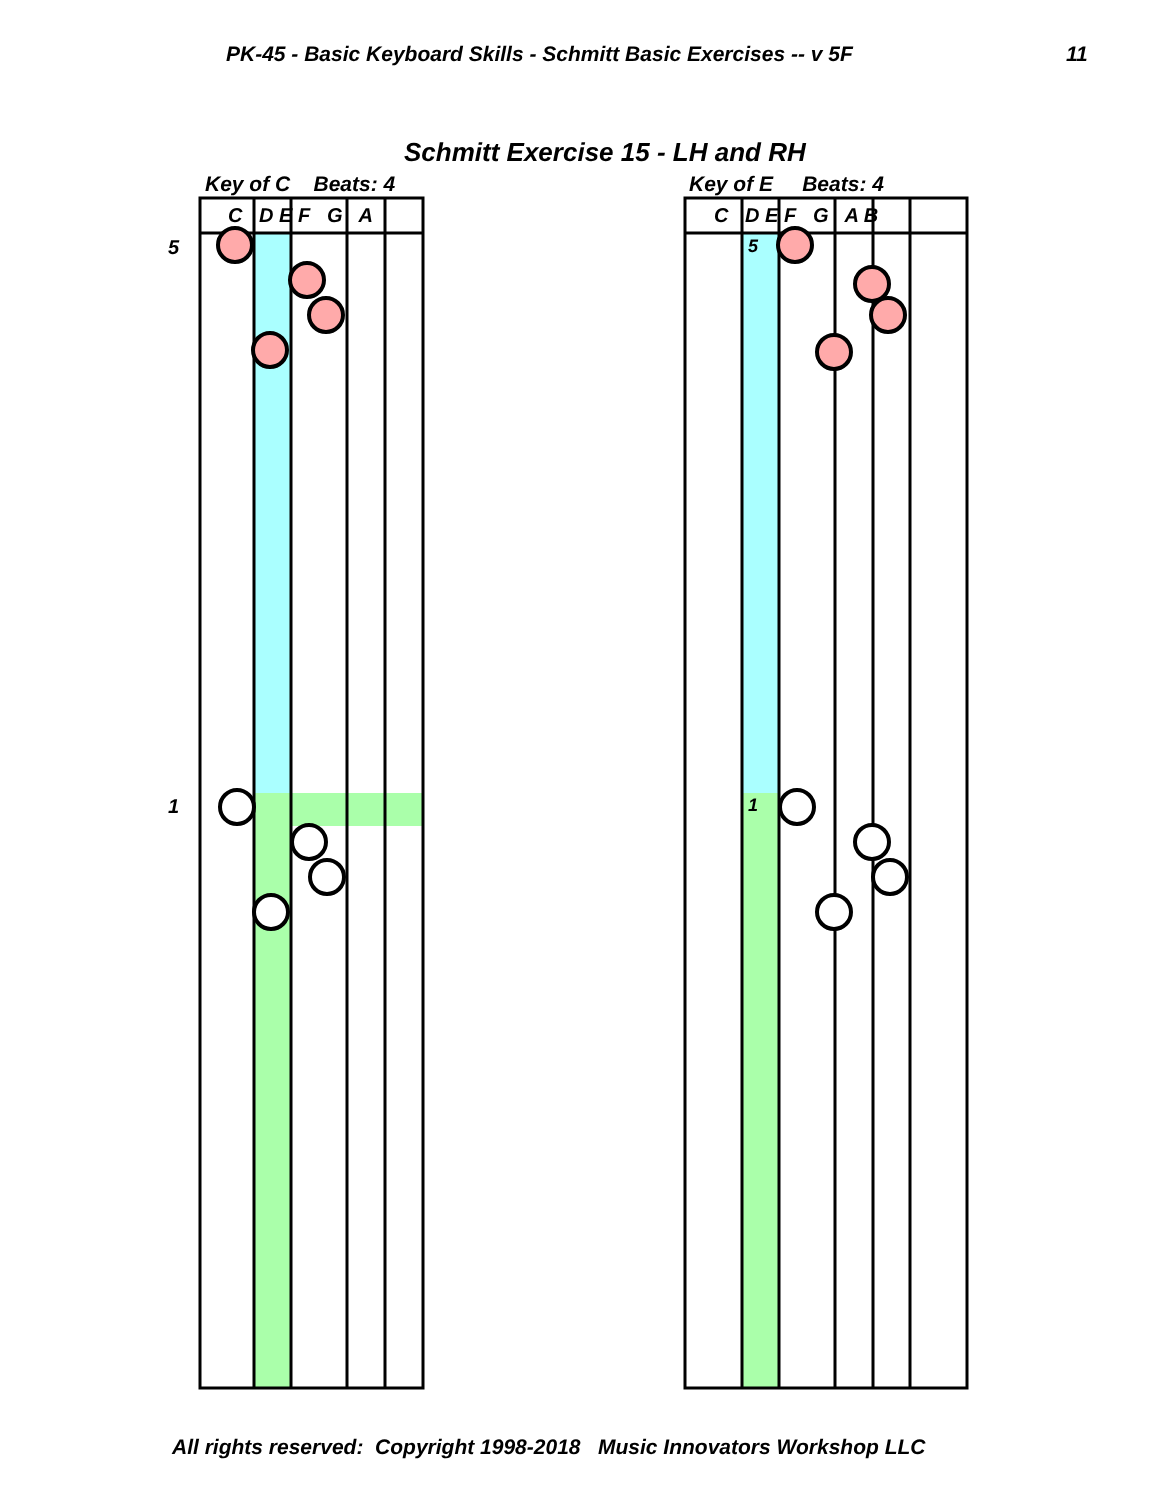PK-45 - Basic Keyboard Skills - Schmitt Basic Exercises -- v 5F 11
Schmitt Exercise 15 - LH and RH
Key of C Beats: 4 Key of E Beats: 4
C D E F G A C D E F G A B
5 5
1 1
All rights reserved: Copyright 1998-2018 Music Innovators Workshop LLC